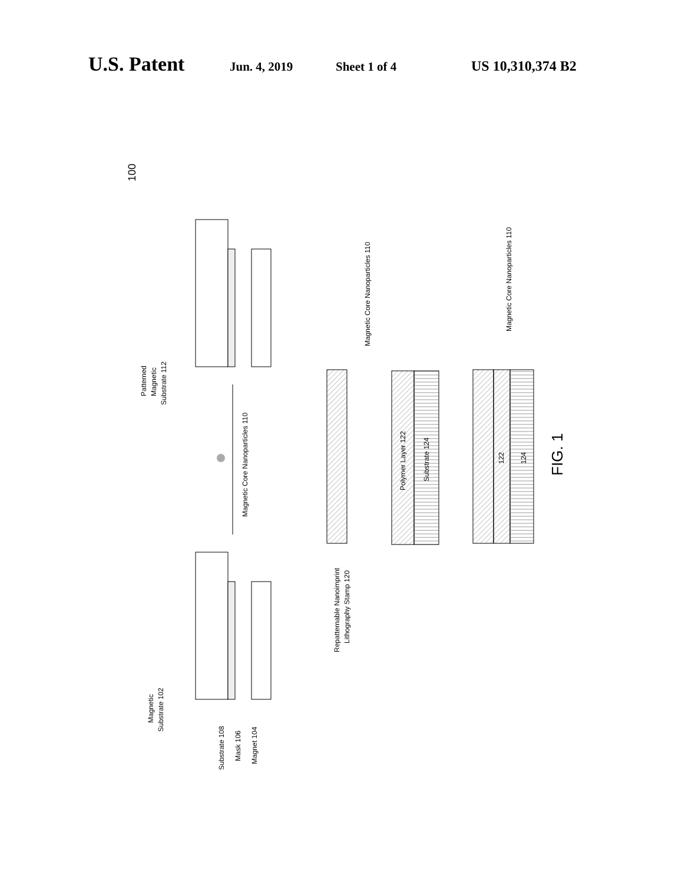U.S. Patent Jun. 4, 2019 Sheet 1 of 4 US 10,310,374 B2
100
Magnetic Core Nanoparticles 110
Patterned
Magnetic
Substrate 112
Magnetic
Substrate 102
Substrate 108
Mask 106
Magnet 104
Repatternable Nanoimprint
Lithography Stamp 120
Magnetic Core Nanoparticles 110
Polymer Layer 122
Substrate 124
122
124
Magnetic Core Nanoparticles 110
FIG. 1